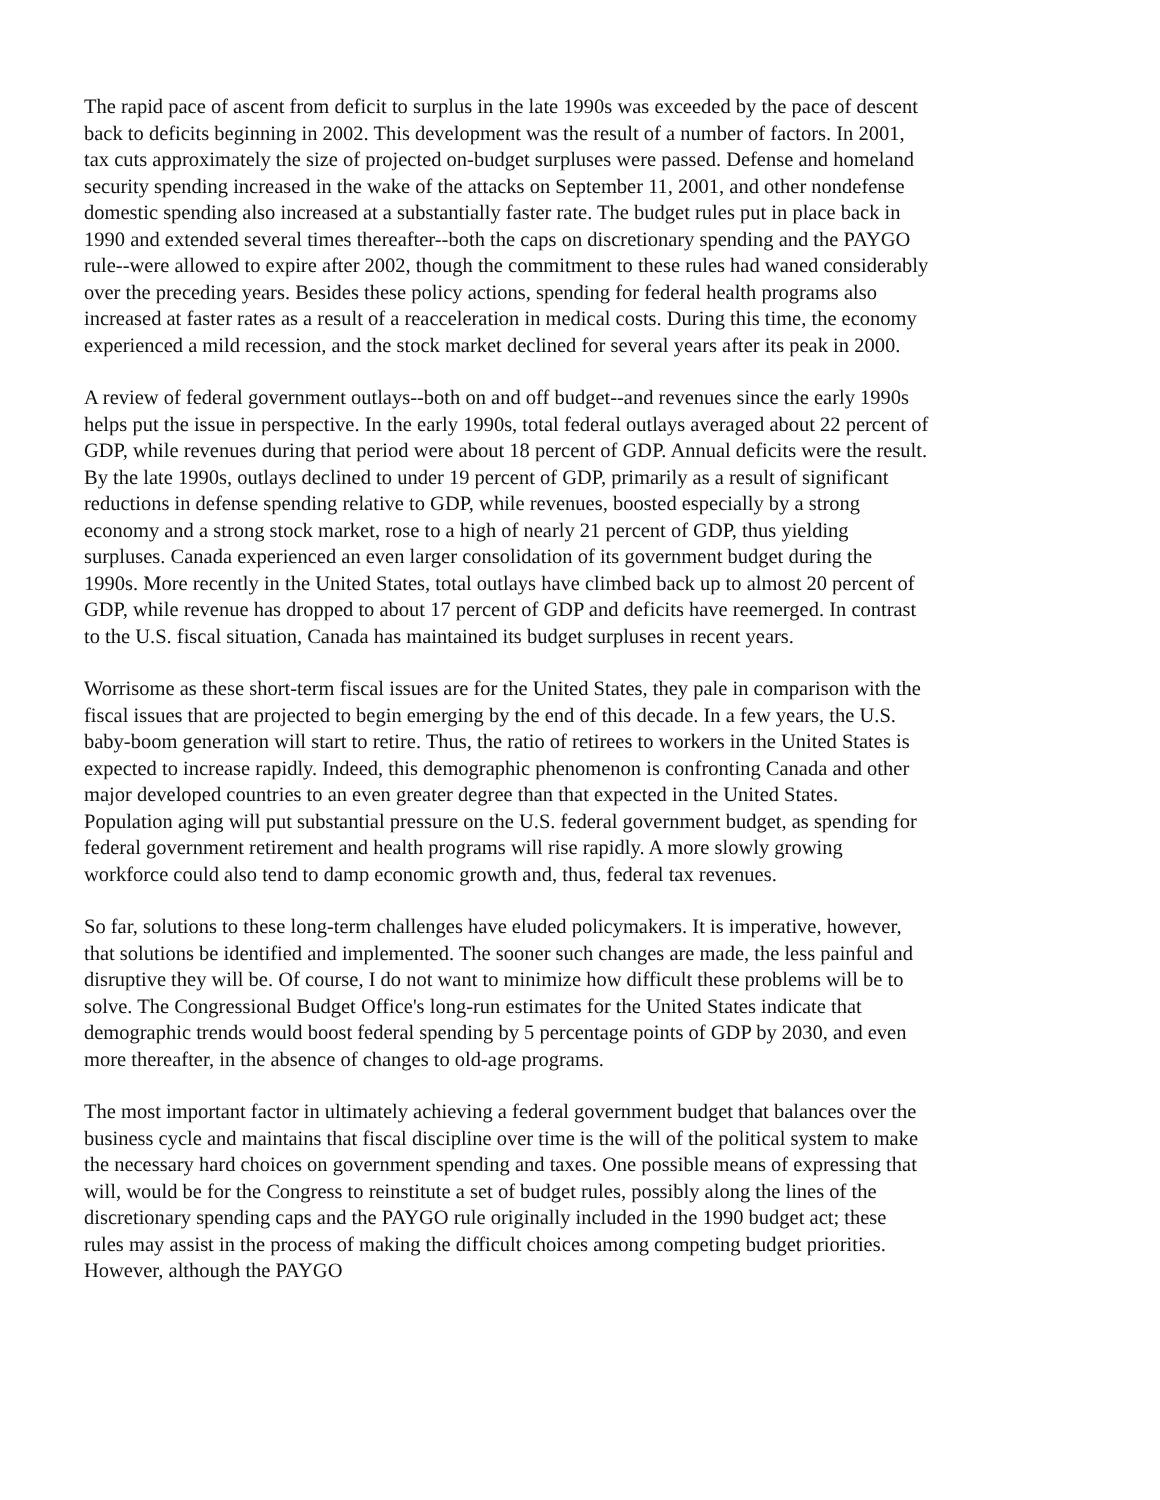The rapid pace of ascent from deficit to surplus in the late 1990s was exceeded by the pace of descent back to deficits beginning in 2002. This development was the result of a number of factors. In 2001, tax cuts approximately the size of projected on-budget surpluses were passed. Defense and homeland security spending increased in the wake of the attacks on September 11, 2001, and other nondefense domestic spending also increased at a substantially faster rate. The budget rules put in place back in 1990 and extended several times thereafter--both the caps on discretionary spending and the PAYGO rule--were allowed to expire after 2002, though the commitment to these rules had waned considerably over the preceding years. Besides these policy actions, spending for federal health programs also increased at faster rates as a result of a reacceleration in medical costs. During this time, the economy experienced a mild recession, and the stock market declined for several years after its peak in 2000.
A review of federal government outlays--both on and off budget--and revenues since the early 1990s helps put the issue in perspective. In the early 1990s, total federal outlays averaged about 22 percent of GDP, while revenues during that period were about 18 percent of GDP. Annual deficits were the result. By the late 1990s, outlays declined to under 19 percent of GDP, primarily as a result of significant reductions in defense spending relative to GDP, while revenues, boosted especially by a strong economy and a strong stock market, rose to a high of nearly 21 percent of GDP, thus yielding surpluses. Canada experienced an even larger consolidation of its government budget during the 1990s. More recently in the United States, total outlays have climbed back up to almost 20 percent of GDP, while revenue has dropped to about 17 percent of GDP and deficits have reemerged. In contrast to the U.S. fiscal situation, Canada has maintained its budget surpluses in recent years.
Worrisome as these short-term fiscal issues are for the United States, they pale in comparison with the fiscal issues that are projected to begin emerging by the end of this decade. In a few years, the U.S. baby-boom generation will start to retire. Thus, the ratio of retirees to workers in the United States is expected to increase rapidly. Indeed, this demographic phenomenon is confronting Canada and other major developed countries to an even greater degree than that expected in the United States. Population aging will put substantial pressure on the U.S. federal government budget, as spending for federal government retirement and health programs will rise rapidly. A more slowly growing workforce could also tend to damp economic growth and, thus, federal tax revenues.
So far, solutions to these long-term challenges have eluded policymakers. It is imperative, however, that solutions be identified and implemented. The sooner such changes are made, the less painful and disruptive they will be. Of course, I do not want to minimize how difficult these problems will be to solve. The Congressional Budget Office's long-run estimates for the United States indicate that demographic trends would boost federal spending by 5 percentage points of GDP by 2030, and even more thereafter, in the absence of changes to old-age programs.
The most important factor in ultimately achieving a federal government budget that balances over the business cycle and maintains that fiscal discipline over time is the will of the political system to make the necessary hard choices on government spending and taxes. One possible means of expressing that will, would be for the Congress to reinstitute a set of budget rules, possibly along the lines of the discretionary spending caps and the PAYGO rule originally included in the 1990 budget act; these rules may assist in the process of making the difficult choices among competing budget priorities. However, although the PAYGO